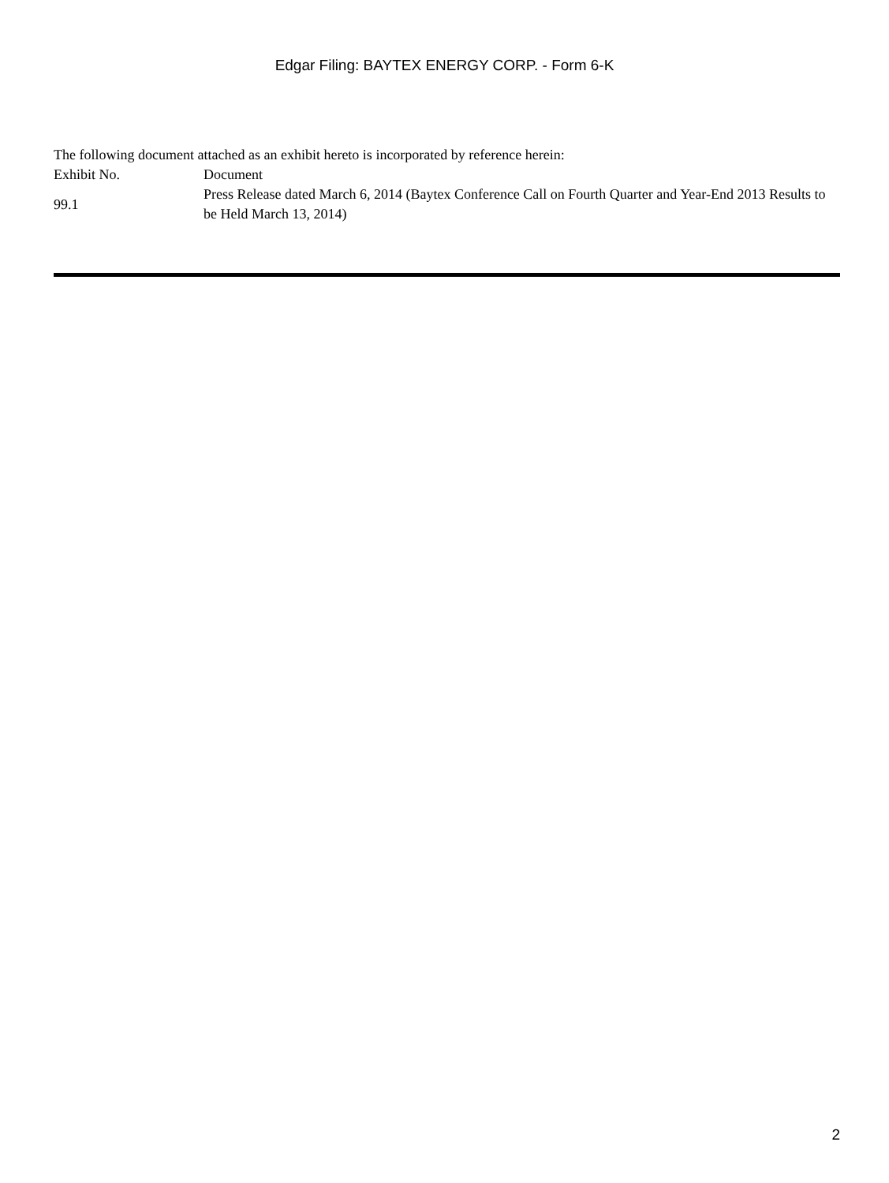Edgar Filing: BAYTEX ENERGY CORP. - Form 6-K
The following document attached as an exhibit hereto is incorporated by reference herein:
| Exhibit No. | Document |
| 99.1 | Press Release dated March 6, 2014 (Baytex Conference Call on Fourth Quarter and Year-End 2013 Results to be Held March 13, 2014) |
2